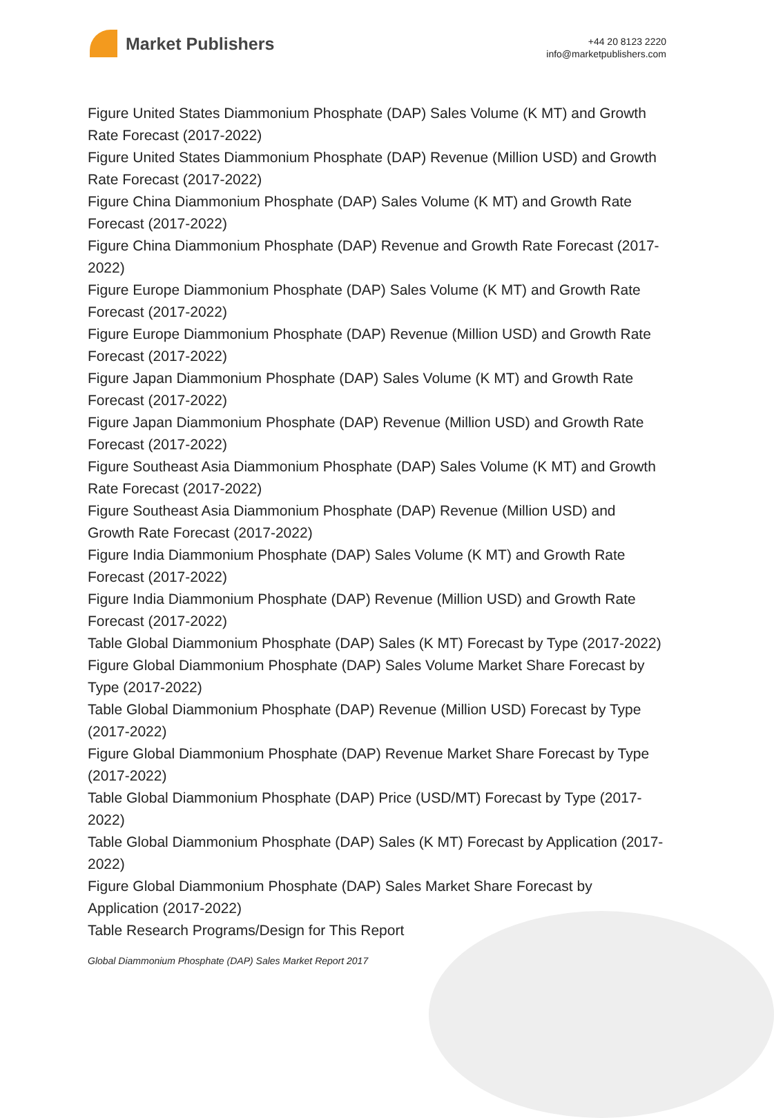Market Publishers
+44 20 8123 2220
info@marketpublishers.com
Figure United States Diammonium Phosphate (DAP) Sales Volume (K MT) and Growth Rate Forecast (2017-2022)
Figure United States Diammonium Phosphate (DAP) Revenue (Million USD) and Growth Rate Forecast (2017-2022)
Figure China Diammonium Phosphate (DAP) Sales Volume (K MT) and Growth Rate Forecast (2017-2022)
Figure China Diammonium Phosphate (DAP) Revenue and Growth Rate Forecast (2017-2022)
Figure Europe Diammonium Phosphate (DAP) Sales Volume (K MT) and Growth Rate Forecast (2017-2022)
Figure Europe Diammonium Phosphate (DAP) Revenue (Million USD) and Growth Rate Forecast (2017-2022)
Figure Japan Diammonium Phosphate (DAP) Sales Volume (K MT) and Growth Rate Forecast (2017-2022)
Figure Japan Diammonium Phosphate (DAP) Revenue (Million USD) and Growth Rate Forecast (2017-2022)
Figure Southeast Asia Diammonium Phosphate (DAP) Sales Volume (K MT) and Growth Rate Forecast (2017-2022)
Figure Southeast Asia Diammonium Phosphate (DAP) Revenue (Million USD) and Growth Rate Forecast (2017-2022)
Figure India Diammonium Phosphate (DAP) Sales Volume (K MT) and Growth Rate Forecast (2017-2022)
Figure India Diammonium Phosphate (DAP) Revenue (Million USD) and Growth Rate Forecast (2017-2022)
Table Global Diammonium Phosphate (DAP) Sales (K MT) Forecast by Type (2017-2022)
Figure Global Diammonium Phosphate (DAP) Sales Volume Market Share Forecast by Type (2017-2022)
Table Global Diammonium Phosphate (DAP) Revenue (Million USD) Forecast by Type (2017-2022)
Figure Global Diammonium Phosphate (DAP) Revenue Market Share Forecast by Type (2017-2022)
Table Global Diammonium Phosphate (DAP) Price (USD/MT) Forecast by Type (2017-2022)
Table Global Diammonium Phosphate (DAP) Sales (K MT) Forecast by Application (2017-2022)
Figure Global Diammonium Phosphate (DAP) Sales Market Share Forecast by Application (2017-2022)
Table Research Programs/Design for This Report
Global Diammonium Phosphate (DAP) Sales Market Report 2017